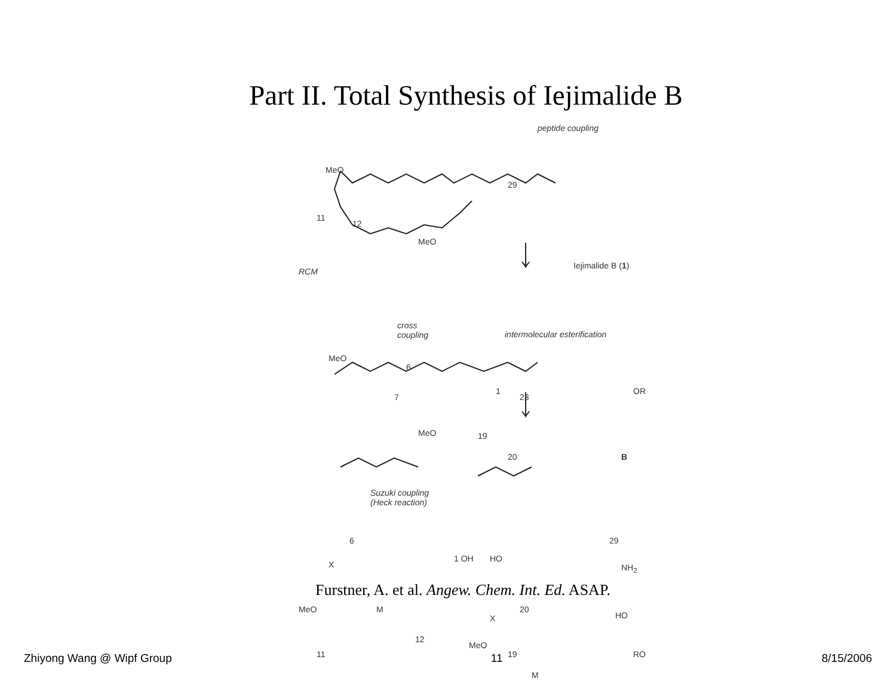Part II. Total Synthesis of Iejimalide B
peptide coupling
MeO
MeO
11
12
29
RCM
Iejimalide B (1)
cross
coupling
intermolecular esterification
MeO
MeO
6
7
1
23
19
20
OR
B
Suzuki coupling
(Heck reaction)
X
6
1 OH HO
29
NH<sub>2</sub>
MeO M
11
12
MeO
19
M
X
20
HO
RO
Furstner, A. et al. Angew. Chem. Int. Ed. ASAP.
Zhiyong Wang @ Wipf Group 11 8/15/2006